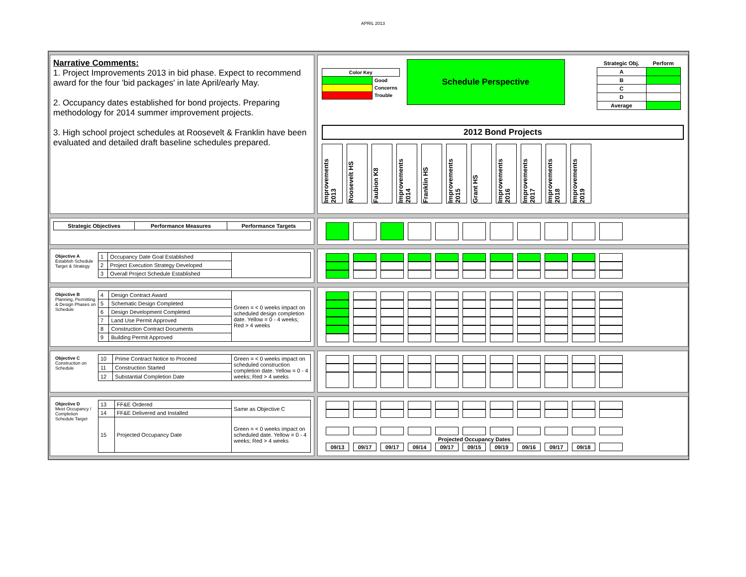APRIL 2013
Narrative Comments:
1. Project Improvements 2013 in bid phase. Expect to recommend award for the four 'bid packages' in late April/early May.
2. Occupancy dates established for bond projects. Preparing methodology for 2014 summer improvement projects.
3. High school project schedules at Roosevelt & Franklin have been evaluated and detailed draft baseline schedules prepared.
| Color Key | |
| --- | --- |
| | Good |
| | Concerns |
| | Trouble |
Schedule Perspective
| Strategic Obj. | Perform |
| --- | --- |
| A | |
| B | |
| C | |
| D | |
| Average | |
2012 Bond Projects
Improvements 2013
Roosevelt HS
Faubion K8
Improvements 2014
Franklin HS
Improvements 2015
Grant HS
Improvements 2016
Improvements 2017
Improvements 2018
Improvements 2019
| Strategic Objectives | Performance Measures | Performance Targets |
| --- | --- | --- |
| Objective A Establish Schedule Target & Strategy | 1 | Occupancy Date Goal Established | |
| | 2 | Project Execution Strategy Developed | |
| | 3 | Overall Project Schedule Established | |
| Objective B Planning, Permitting & Design Phases on Schedule | 4 | Design Contract Award | Green = < 0 weeks impact on scheduled design completion date. Yellow = 0 - 4 weeks; Red > 4 weeks |
| | 5 | Schematic Design Completed | |
| | 6 | Design Development Completed | |
| | 7 | Land Use Permit Approved | |
| | 8 | Construction Contract Documents | |
| | 9 | Building Permit Approved | |
| Objective C Construction on Schedule | 10 | Prime Contract Notice to Proceed | Green = < 0 weeks impact on scheduled construction completion date. Yellow = 0 - 4 weeks; Red > 4 weeks |
| | 11 | Construction Started | |
| | 12 | Substantial Completion Date | |
| Objective D Meet Occupancy / Completion Schedule Target | 13 | FF&E Ordered | Same as Objective C |
| | 14 | FF&E Delivered and Installed | |
| | 15 | Projected Occupancy Date | Green = < 0 weeks impact on scheduled date. Yellow = 0 - 4 weeks; Red > 4 weeks |
| Projected Occupancy Dates | | | | | | | | | | |
| 09/13 | 09/17 | 09/17 | 09/14 | 09/17 | 09/15 | 09/19 | 09/16 | 09/17 | 09/18 | |